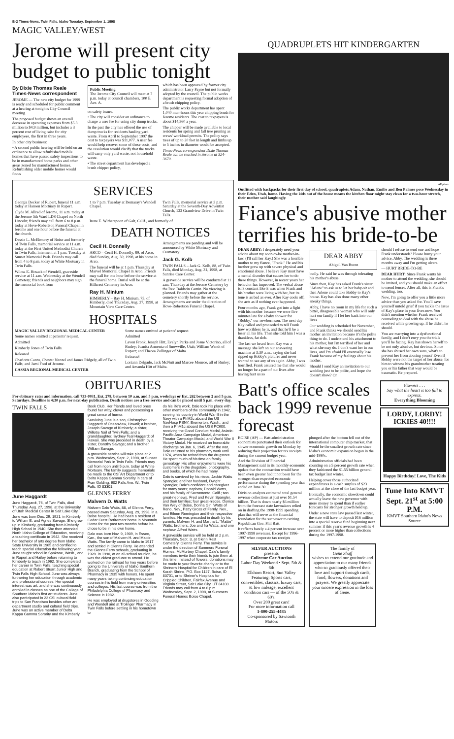B-2 Times-News, Twin Falls, Idaho Tuesday, September 1, 1998
MAGIC VALLEY/WEST
Jerome will present city budget to public tonight
By Dixie Thomas Reale
Times-News correspondent
JEROME — The new city budget for 1999 is ready and scheduled for public comment at a hearing at tonight's City Council meeting.
The proposed budget shows an overall decrease in operating expenses from $5.3 million to $4.9 million, but includes a 3 percent cost of living raise for city employees, the first in three years.
In other city business:
• A second public hearing will be held on an ordinance to allow refurbished mobile homes that have passed safety inspections to be in manufactured home parks and other areas zoned for manufactured homes. Refurbishing older mobile homes would focus
Public Meeting
The Jerome City Council will meet at 7 p.m. today at council chambers, 100 E. Ave. A.
on safety issues.
• The city will consider an ordinance to charge a user fee for using city dump trucks.
In the past the city has offered the use of dump trucks for residents hauling yard waste. From April to September 1997 the cost to taxpayers was $11,077. A user fee would help recover some of these costs, and the resolution would clarify that the trucks will carry only yard waste, not household waste.
• The street department has developed a brush chipper policy,
which has been approved by former city administrator Larry Payne but not formally adopted by the council. The public works department is requesting formal adoption of a brush chipping policy.
The public works department has spent 1,040 man-hours this year chipping brush for Jerome residents. The cost to taxpayers is about $14,560 a year.
The chipper will be made available to local residents for spring and fall tree pruning as crews' workload permits. The policy says trees of up to 20 feet in length and limbs up to 5 inches in diameter would be accepted.
Times-News correspondent Dixie Thomas Reale can be reached in Jerome at 324-3670.
SERVICES
Georgia Decker of Rupert, funeral 11 a.m. today at Hansen Mortuary in Rupert.
Clyde M. Allred of Jerome, 11 a.m. today at the Jerome 5th Ward LDS Chapel on North Lincoln; friends may call from 6 to 8 p.m. today at Hove-Robertson Funeral Chapel in Jerome and one hour before the funeral at the church.
Dessie L. McElmurry of Boise and formerly of Twin Falls, memorial service at 11 a.m. today at the First United Methodist Church in Twin Falls; interment at 1 p.m. Tuesday at Sunset Memorial Park. Friends may call from 4 to 8 p.m. today at White Mortuary in Twin Falls.
Wilma E. Hosack of Wendell, graveside service at 11 a.m. Wednesday at the Wendell Cemetery; friends and neighbors may sign the memorial book from
1 to 7 p.m. Tuesday at Demaray's Wendell Chapel.
Twin Falls, memorial service at 3 p.m. Saturday at the Seventh-Day Adventist Church, 133 Grandview Drive in Twin Falls.
Irene E. Witherspoon of Galt, Calif., and formerly of
DEATH NOTICES
Cecil H. Donnelly
ARCO – Cecil H. Donnelly, 89, of Arco, died Sunday, Aug. 30, 1998, at his home in Arco.
The funeral will be at 1 p.m. Thursday at Marvel Memorial Chapel in Arco. Friends may call for one hour before the service at the funeral home. Burial will be at the Hillcrest Cemetery in Arco.
Ray H. Minium
KIMBERLY – Ray H. Minium, 75, of Kimberly, died Thursday, Aug. 27, 1998, at Mountain View Care Center.
Arrangements are pending and will be announced by White Mortuary and Crematory.
Jack G. Kolb
TWIN FALLS – Jack G. Kolb, 88, of Twin Falls, died Monday, Aug. 31, 1998, at Sunrise Care Center.
A graveside service will be conducted at 11 a.m. Thursday at the Jerome Cemetery by the Rev. Baldwin Camin. No viewing is planned. Friends may gather at the cemetery shortly before the service. Arrangements are under the direction of Hove-Robertson Funeral Chapel.
HOSPITALS
MAGIC VALLEY REGIONAL MEDICAL CENTER
Some names omitted at patients' request.
Admitted
Kimberly Jones of Twin Falls.
Released
Charlotte Cantu, Chester Nenzel and James Ridgely, all of Twin Falls; and Jami Ford of Jerome.
CASSIA REGIONAL MEDICAL CENTER
Some names omitted at patients' request.
Admitted
Lavon Fronk, Joseph Hitt, Evelyn Parke and Josue Victorino, all of Burley; Juanita Armenta of Snowville, Utah; William Wendt of Rupert; and Theora Zollinger of Malta.
Released
Loriann Delgado, Jack McNutt and Marcee Monroe, all of Burley; and Amanda Hitt of Malta.
OBITUARIES
For obituary rates and information, call 733-0931, Ext. 278, between 10 a.m. and 5 p.m. weekdays or Ext. 262 between 2 and 5 p.m. Saturdays. Deadline is 4:30 p.m. for next-day publication. Death notices are a free service and can be placed until 5 p.m. every day.
TWIN FALLS
June Haggardt
June Haggardt, 76, of Twin Falls, died Thursday, Aug. 27, 1998, at the University of Utah Medical Center in Salt Lake City.
June was born Dec. 29, 1921, in Kimberly to William B. and Agnes Savage. She grew up in Kimberly, graduating from Kimberly High School in 1940. She then attended North Idaho College of Education, receiving a teaching certificate in 1942. She received her bachelor of arts degree from Idaho State University in 1965 and certified to teach special education the following year. June taught school in Spokane, Wash., and in Rupert and Hailey before returning to Kimberly to teach in 1962. She completed her career in Twin Falls, teaching special education at Robert Stuart Junior High and Twin Falls High School. June was always furthering her education through academic and professional courses. Her special interest was art, and she was continuously enrolled in classes as one of the College of Southern Idaho's first art students. June also participated in 22 CSI cultural field trips to San Francisco besides other art department studio and cultural field trips. June was an active member of Delta Kappa Gamma Sorority and the Kimberly
Book Club. Her friends and loved ones found her witty, clever and possessing a great sense of humor.
Surviving June is a son, Christopher Haggardt of Oceanview, Hawaii; a brother, Joseph Savage of Kimberly; a sister, Willette Nail of Twin Falls; and a granddaughter, Sydney Teal Haggardt of Hawaii. She was preceded in death by a sister, Dorothy Savage; and a brother, William Savage.
A graveside service will take place at 2 p.m. Wednesday, Sept. 2, 1998, at Sunset Memorial Park in Twin Falls. Friends may call from noon until 5 p.m. today at White Mortuary. The family suggests memorials be made to the CSI Art Department or to Delta Kappa Gamma Sorority in care of Fran Golding, 602 Falls Ave. W., Twin Falls, ID 83301.
GLENNS FERRY
Malvern D. Watts
Malvern Dale Watts, 88, of Glenns Ferry, passed away Saturday, Aug. 29, 1998, in a Boise hospital. He had been a resident of Cedar Crest Retirement home in Mountain Home for the past two months before he chose to be in his own home.
Dale was born Nov. 9, 1909, in Essex, Kan., the son of Malvern H. and Mattie Watts. The family came to Idaho in 1917 and settled in Glenns Ferry. He attended the Glenns Ferry schools, graduating in 1928. In 1990, at an all-school reunion, he was the oldest graduate to attend. He worked on the railroad for two years before going to the University of Idaho Southern Branch, graduating from the School of Pharmacy in 1935 with honors. He spent many years taking continuing education courses in his field from many universities and colleges. His last course was from the Philadelphia College of Pharmacy and Science in 1982.
He was employed at drugstores in Gooding and Wendell and at Trolinger Pharmacy in Twin Falls before settling in his hometown to
do his life's work. Dale took his place with other members of the community in 1942, serving his country in World War II in the Navy with a PhM2c aboard the US NavHosp PSNY, Bremerton, Wash., and then a PhM1c aboard the USS PC600, receiving the Good Conduct Medal, Asiatic-Pacific Area Campaign Medal, American Theater Campaign Medal, and World War II Victory Medal. He received an honorable discharge on Jan. 6, 1945. After the war, Dale returned to his pharmacy work until 1974, when he retired from the drugstore. He spent much of his time on family genealogy. His other enjoyments were his customers in the drugstore, photography, and books, of which he had many.
Dale is survived by his niece, Jackie Watts Spangler, and her husband, Dwight Spangler, Dale's confidant and caregiver for many years; nephew, Donald Watts, and his family of Sacramento, Calif.; two great-nephews, Fred and Kevin Spangler, and their families; four great-nieces, Donice Van Wey of Boise, Donna Gini Watts of Reno, Nev., Patty Gross of Fernly, Nev., and Eileen Remington and their respective families. He was preceded in death by his parents, Malvern H. and Martha L. "Mattie" Watts; brothers, Joe and Ira Watts; and one nephew, Alfred Watts.
A graveside service will be held at 2 p.m. Thursday, Sept. 3, at Glenn Rest Cemetery, Glenns Ferry. The service is under the direction of Summers Funeral Homes, McMurtrey Chapel. Dale's family members invite their friends to join them at this time. Instead of flowers, donations may be made to your favorite charity or to the Shriner's Hospital for Children in care of El Korah Shrine, P.O. Box 1127, Boise, ID 83701, or to Shriner's Hospitals for Crippled Children, Fairfax Avenue and Virginia Street, Salt Lake City, UT 84103. Friends may call from 4 to 6 p.m. Wednesday, Sept. 2, 1998, at Summers Funeral Homes Boise Chapel.
QUADRUPLETS HIT KINDERGARTEN
AP photo
Outfitted with backpacks for their first day of school, quadruplets Adam, Nathan, Emilie and Ben Palmer pose Wednesday in their Eden, Utah, home. Having the kids out of the house means the kitchen floor might stay clean for a two-hour stretch, their mother said laughingly.
Fiance's abusive mother terrifies his bride-to-be
DEAR ABBY: I desperately need your advice about my soon-to-be mother-in-law. (I'll call her Kay.) She was a horrible mother to my fiance, "Frank." He and his brother grew up with severe physical and emotional abuse. I believe Kay must have a mental disorder that causes her to do these things. However, in recent years her behavior has improved. The verbal abuse isn't constant like it was when Frank and his brother were living with her, but its tone is as bad as ever. After Kay cools off, she acts as if nothing ever happened.
Four months ago, Frank got into a fight with his mother because we were five minutes late for a baby shower for "Bobby," our newborn son. The next day Kay called and proceeded to tell Frank how worthless he is, and that he'll be a loser all his life. Then she told him I was a thankless, fat slob.
The last we heard from Kay was a message she left on our answering machine at 3:30 a.m., saying she had ripped up Bobby's pictures and never wanted to see any of us again. Abby, I was horrified. Frank assured me that she would no longer be a part of our lives after having hurt us so
DEAR ABBY
Abigail Van Buren
badly. He said he was through tolerating his mother's abuse.
Since then, Kay has asked Frank's sister "Arlene" to ask us to let her baby-sit and then Arlene could take Bobby to Kay's house. Kay has also done many other sneaky things.
Abby, I have no room in my life for such a bitter, disagreeable woman who will only hurt our family if I let her back into our lives.
Our wedding is scheduled for November, and Frank thinks we should send his mother an invitation because it's the polite thing to do. I understand his attachment to his mother, but I'm terrified of her and what she may do. I don't want her in our lives, and I'm afraid I'll eventually lose Frank because of my feelings about his mother.
Should I send Kay an invitation to our wedding just to be polite, and hope she doesn't show? Or
should I refuse to send one and hope Frank understands? Please hurry your advice, Abby. The wedding is three months away and I'm getting ulcers.
— HURT BRIDE-TO-BE
DEAR HURT: Since Frank wants his mother to attend the wedding, she should be invited, and you should make an effort to mend fences. After all, this is Frank's wedding, too.
Now, I'm going to offer you a little more advice than you asked for. You'll save yourself untold grief if you tackle the issue of Kay's place in your lives now. You didn't mention whether Frank received counseling to deal with the abuse he received while growing up. If he didn't, he should.
You are marrying into a dysfunctional family, and I don't envy you the trials you'll be facing. Kay has shown herself to be not only abusive, but devious. Since she has abused her own sons, what's to prevent her from abusing yours? Even if Bobby were not the target of her abuse, for him to witness his grandmother treating you or his father that way would be traumatic. Be prepared.
Batt's office scales back 1999 revenue forecast
BOISE (AP) — Batt administration economists punctuated their outlook for slower economic growth on Monday by reducing their projection for tax receipts during the current budget year.
And the Division of Financial Management said in its monthly economic update that the contraction would have been even greater had it not been for the stronger-than-expected economic performance during the spending year that ended on June 30.
Division analysts estimated total general revenue collections at just over $1.54 billion. That is down nearly $6 million from the forecast state lawmakers relied on in drafting the 1998-1999 spending plan that will serve as the financial foundation for the successor to retiring Republican Gov. Phil Batt.
It reflects barely a 4 percent increase over 1997-1998 revenues. Except for 1996-1997 when corporate tax receipts
plunged after the bottom fell out of the international computer chip market, that would be the smallest growth rate since Idaho's economic expansion began in the mid-1980s.
Administration officials had been counting on a 5 percent growth rate when they fashioned the $1.55 billion general tax budget last winter.
Helping cover those authorized expenditures is a cash surplus of $23 million at the close of the last budget year.
Ironically, the economic slowdown could actually leave the new governor with more money to spend than if earlier forecasts for stronger growth held up.
Under a new state law passed last winter, the state will have to deposit $16 million into a special reserve fund beginning next summer if this year's revenue growth is 4 percent or more higher than collections during the 1997-1998.
SILVER AUCTIONS
presents
Collector Car Auction
Labor Day Weekend • Sept. 5th & 6th
Elkhorn Resort, Sun Valley
Featuring: Sports cars, convertibles, classics, luxury cars, & low mileage, excellent condition cars — of the 50's & 60's.
Over 200 great cars!
For more information call
1-800-255-4485
Co-sponsored by Sawtooth Motors
The family of
Gene Shaff
wishes to extend our gratitude and appreciation to our many friends who so graciously offered their love and support through cards, food, flowers, donations and prayers. We greatly appreciate your sincere expression in the loss of Gene.
Flowers . . .
Say what the heart is too full to express.
Everything Blooming
LORDY, LORDY! ICKIES 40!!!!
Happy Birthday! Love, The Kids
Tune Into KMVT
Sept. 21<sup>st</sup> at 5:00 P.M.
KMVT Southern Idaho's News Source